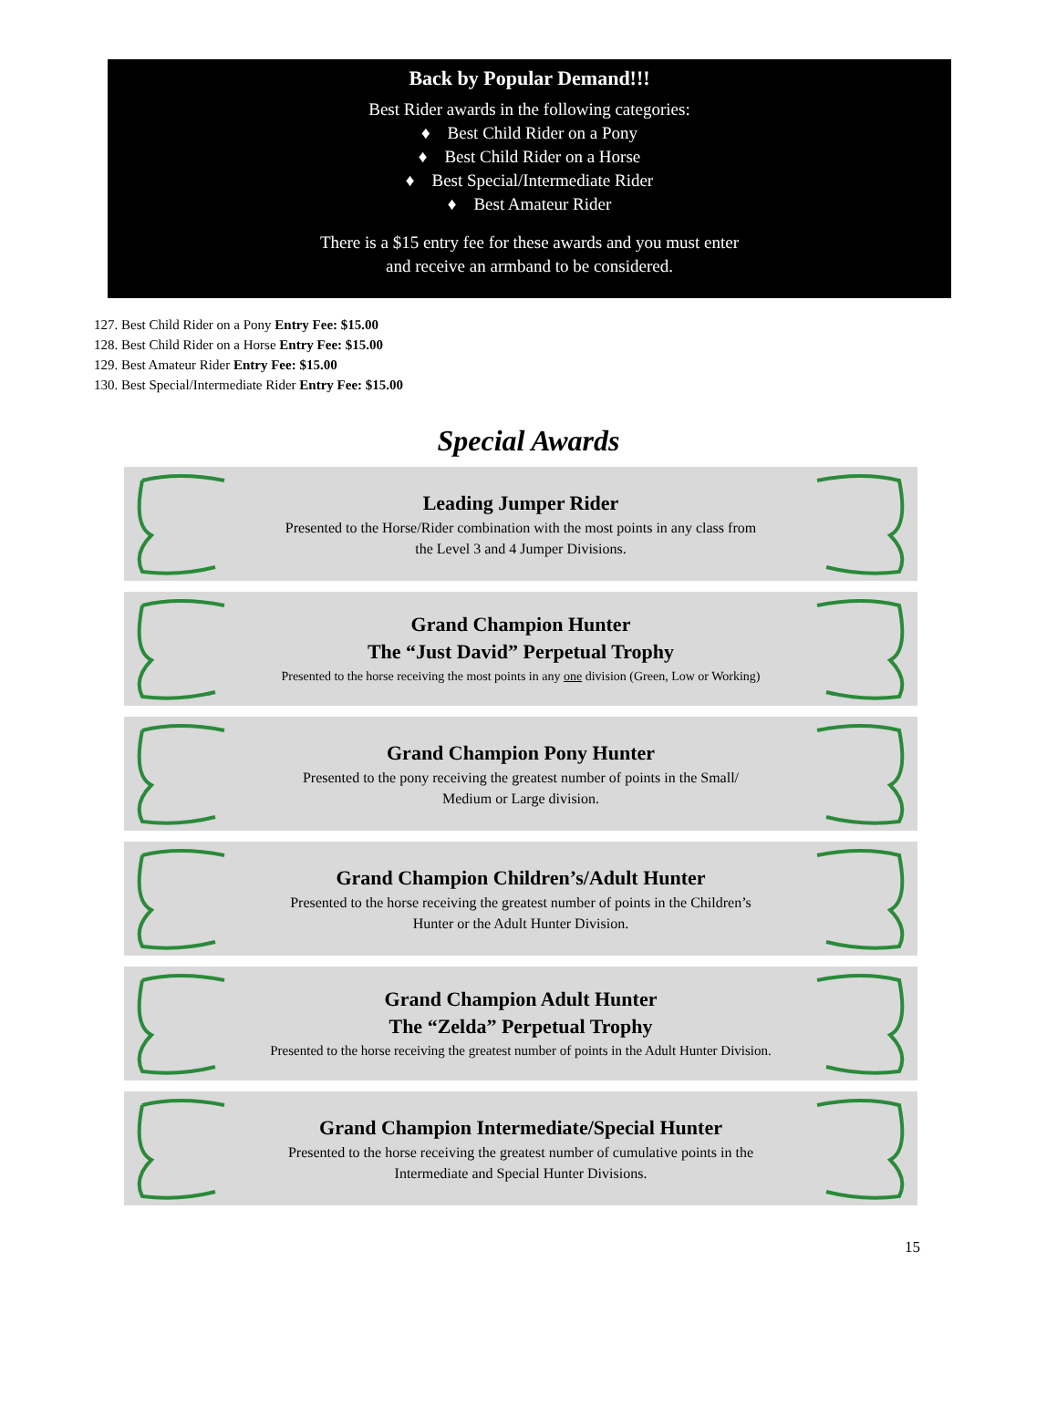Back by Popular Demand!!!
Best Rider awards in the following categories:
♦ Best Child Rider on a Pony
♦ Best Child Rider on a Horse
♦ Best Special/Intermediate Rider
♦ Best Amateur Rider
There is a $15 entry fee for these awards and you must enter
and receive an armband to be considered.
127. Best Child Rider on a Pony Entry Fee: $15.00
128. Best Child Rider on a Horse Entry Fee: $15.00
129. Best Amateur Rider Entry Fee: $15.00
130. Best Special/Intermediate Rider Entry Fee: $15.00
Special Awards
Leading Jumper Rider
Presented to the Horse/Rider combination with the most points in any class from
the Level 3 and 4 Jumper Divisions.
Grand Champion Hunter
The “Just David” Perpetual Trophy
Presented to the horse receiving the most points in any one division (Green, Low or Working)
Grand Champion Pony Hunter
Presented to the pony receiving the greatest number of points in the Small/
Medium or Large division.
Grand Champion Children’s/Adult Hunter
Presented to the horse receiving the greatest number of points in the Children’s
Hunter or the Adult Hunter Division.
Grand Champion Adult Hunter
The “Zelda” Perpetual Trophy
Presented to the horse receiving the greatest number of points in the Adult Hunter Division.
Grand Champion Intermediate/Special Hunter
Presented to the horse receiving the greatest number of cumulative points in the
Intermediate and Special Hunter Divisions.
15